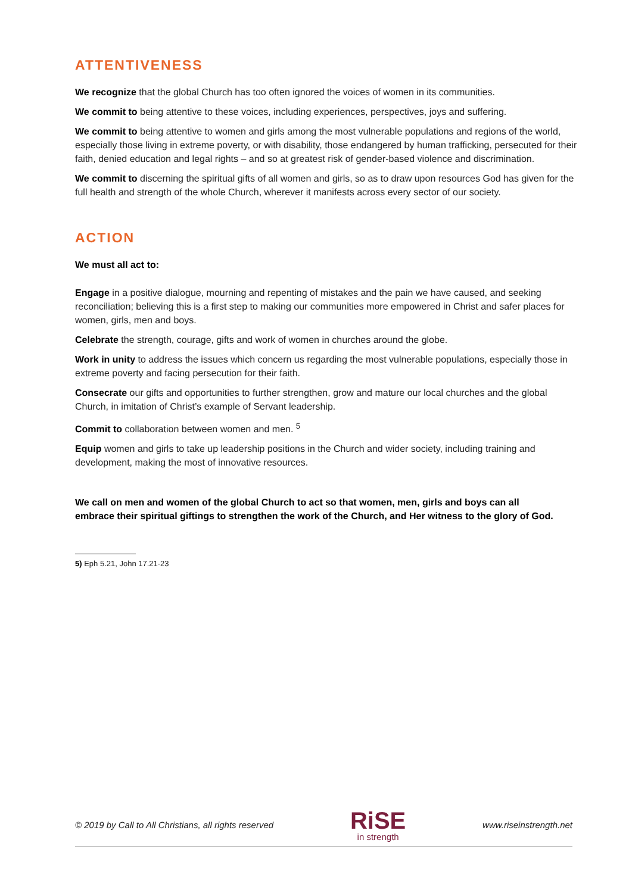ATTENTIVENESS
We recognize that the global Church has too often ignored the voices of women in its communities.
We commit to being attentive to these voices, including experiences, perspectives, joys and suffering.
We commit to being attentive to women and girls among the most vulnerable populations and regions of the world, especially those living in extreme poverty, or with disability, those endangered by human trafficking, persecuted for their faith, denied education and legal rights – and so at greatest risk of gender-based violence and discrimination.
We commit to discerning the spiritual gifts of all women and girls, so as to draw upon resources God has given for the full health and strength of the whole Church, wherever it manifests across every sector of our society.
ACTION
We must all act to:
Engage in a positive dialogue, mourning and repenting of mistakes and the pain we have caused, and seeking reconciliation; believing this is a first step to making our communities more empowered in Christ and safer places for women, girls, men and boys.
Celebrate the strength, courage, gifts and work of women in churches around the globe.
Work in unity to address the issues which concern us regarding the most vulnerable populations, especially those in extreme poverty and facing persecution for their faith.
Consecrate our gifts and opportunities to further strengthen, grow and mature our local churches and the global Church, in imitation of Christ’s example of Servant leadership.
Commit to collaboration between women and men. <sup>5</sup>
Equip women and girls to take up leadership positions in the Church and wider society, including training and development, making the most of innovative resources.
We call on men and women of the global Church to act so that women, men, girls and boys can all embrace their spiritual giftings to strengthen the work of the Church, and Her witness to the glory of God.
5) Eph 5.21, John 17.21-23
© 2019 by Call to All Christians, all rights reserved RiSE
in strength www.riseinstrength.net